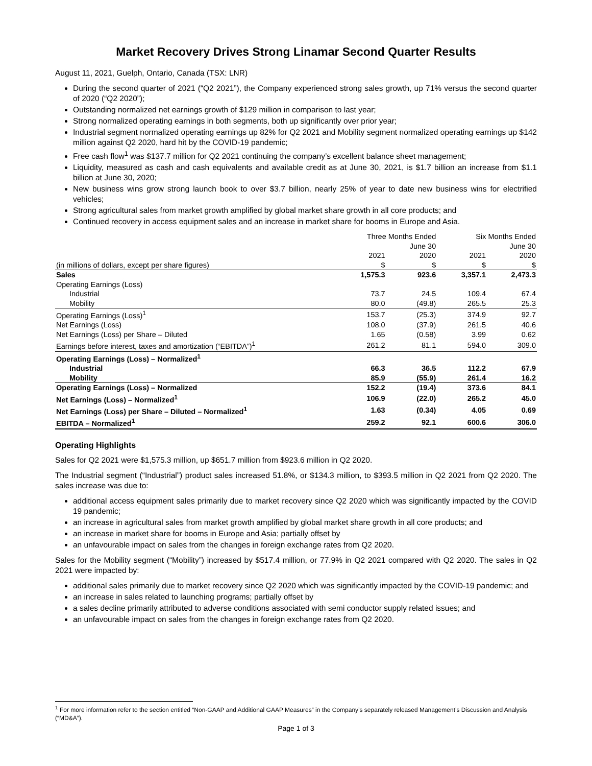Market Recovery Drives Strong Linamar Second Quarter Results
August 11, 2021, Guelph, Ontario, Canada (TSX: LNR)
During the second quarter of 2021 (“Q2 2021”), the Company experienced strong sales growth, up 71% versus the second quarter of 2020 (“Q2 2020”);
Outstanding normalized net earnings growth of $129 million in comparison to last year;
Strong normalized operating earnings in both segments, both up significantly over prior year;
Industrial segment normalized operating earnings up 82% for Q2 2021 and Mobility segment normalized operating earnings up $142 million against Q2 2020, hard hit by the COVID-19 pandemic;
Free cash flow<sup>1</sup> was $137.7 million for Q2 2021 continuing the company’s excellent balance sheet management;
Liquidity, measured as cash and cash equivalents and available credit as at June 30, 2021, is $1.7 billion an increase from $1.1 billion at June 30, 2020;
New business wins grow strong launch book to over $3.7 billion, nearly 25% of year to date new business wins for electrified vehicles;
Strong agricultural sales from market growth amplified by global market share growth in all core products; and
Continued recovery in access equipment sales and an increase in market share for booms in Europe and Asia.
| | Three Months Ended June 30 | | Six Months Ended June 30 | |
| --- | --- | --- | --- | --- |
| | 2021 | 2020 | 2021 | 2020 |
| (in millions of dollars, except per share figures) | $ | $ | $ | $ |
| Sales | 1,575.3 | 923.6 | 3,357.1 | 2,473.3 |
| Operating Earnings (Loss) | | | | |
| Industrial | 73.7 | 24.5 | 109.4 | 67.4 |
| Mobility | 80.0 | (49.8) | 265.5 | 25.3 |
| Operating Earnings (Loss)<sup>1</sup> | 153.7 | (25.3) | 374.9 | 92.7 |
| Net Earnings (Loss) | 108.0 | (37.9) | 261.5 | 40.6 |
| Net Earnings (Loss) per Share – Diluted | 1.65 | (0.58) | 3.99 | 0.62 |
| Earnings before interest, taxes and amortization (“EBITDA”)<sup>1</sup> | 261.2 | 81.1 | 594.0 | 309.0 |
| Operating Earnings (Loss) – Normalized<sup>1</sup> | | | | |
| Industrial | 66.3 | 36.5 | 112.2 | 67.9 |
| Mobility | 85.9 | (55.9) | 261.4 | 16.2 |
| Operating Earnings (Loss) – Normalized | 152.2 | (19.4) | 373.6 | 84.1 |
| Net Earnings (Loss) – Normalized<sup>1</sup> | 106.9 | (22.0) | 265.2 | 45.0 |
| Net Earnings (Loss) per Share – Diluted – Normalized<sup>1</sup> | 1.63 | (0.34) | 4.05 | 0.69 |
| EBITDA – Normalized<sup>1</sup> | 259.2 | 92.1 | 600.6 | 306.0 |
Operating Highlights
Sales for Q2 2021 were $1,575.3 million, up $651.7 million from $923.6 million in Q2 2020.
The Industrial segment (“Industrial”) product sales increased 51.8%, or $134.3 million, to $393.5 million in Q2 2021 from Q2 2020. The sales increase was due to:
additional access equipment sales primarily due to market recovery since Q2 2020 which was significantly impacted by the COVID 19 pandemic;
an increase in agricultural sales from market growth amplified by global market share growth in all core products; and
an increase in market share for booms in Europe and Asia; partially offset by
an unfavourable impact on sales from the changes in foreign exchange rates from Q2 2020.
Sales for the Mobility segment (“Mobility”) increased by $517.4 million, or 77.9% in Q2 2021 compared with Q2 2020. The sales in Q2 2021 were impacted by:
additional sales primarily due to market recovery since Q2 2020 which was significantly impacted by the COVID-19 pandemic; and
an increase in sales related to launching programs; partially offset by
a sales decline primarily attributed to adverse conditions associated with semi conductor supply related issues; and
an unfavourable impact on sales from the changes in foreign exchange rates from Q2 2020.
<sup>1</sup> For more information refer to the section entitled “Non-GAAP and Additional GAAP Measures” in the Company’s separately released Management’s Discussion and Analysis (“MD&A”).
Page 1 of 3